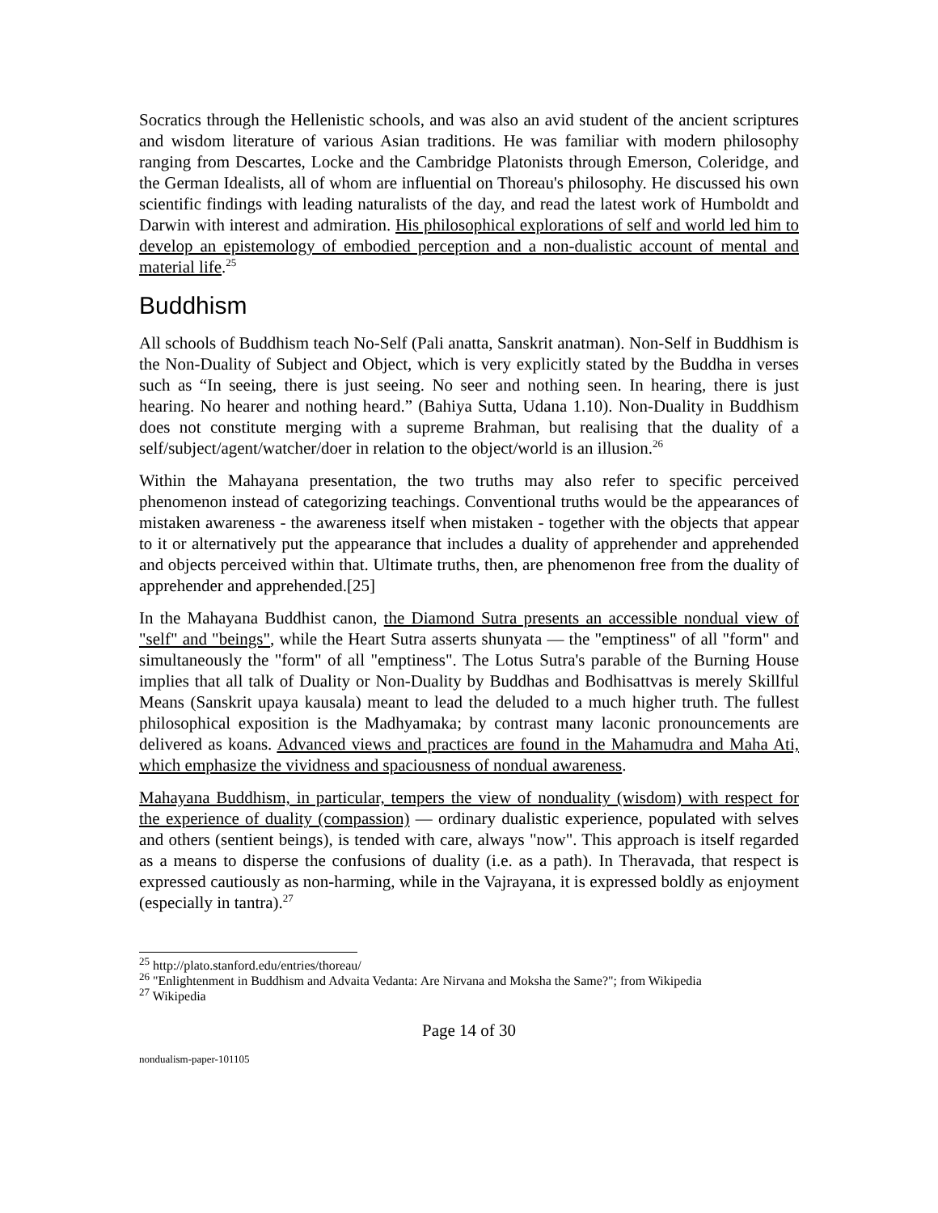Socratics through the Hellenistic schools, and was also an avid student of the ancient scriptures and wisdom literature of various Asian traditions. He was familiar with modern philosophy ranging from Descartes, Locke and the Cambridge Platonists through Emerson, Coleridge, and the German Idealists, all of whom are influential on Thoreau's philosophy. He discussed his own scientific findings with leading naturalists of the day, and read the latest work of Humboldt and Darwin with interest and admiration. His philosophical explorations of self and world led him to develop an epistemology of embodied perception and a non-dualistic account of mental and material life.<sup>25</sup>
Buddhism
All schools of Buddhism teach No-Self (Pali anatta, Sanskrit anatman). Non-Self in Buddhism is the Non-Duality of Subject and Object, which is very explicitly stated by the Buddha in verses such as “In seeing, there is just seeing. No seer and nothing seen. In hearing, there is just hearing. No hearer and nothing heard.” (Bahiya Sutta, Udana 1.10). Non-Duality in Buddhism does not constitute merging with a supreme Brahman, but realising that the duality of a self/subject/agent/watcher/doer in relation to the object/world is an illusion.<sup>26</sup>
Within the Mahayana presentation, the two truths may also refer to specific perceived phenomenon instead of categorizing teachings. Conventional truths would be the appearances of mistaken awareness - the awareness itself when mistaken - together with the objects that appear to it or alternatively put the appearance that includes a duality of apprehender and apprehended and objects perceived within that. Ultimate truths, then, are phenomenon free from the duality of apprehender and apprehended.[25]
In the Mahayana Buddhist canon, the Diamond Sutra presents an accessible nondual view of "self" and "beings", while the Heart Sutra asserts shunyata — the "emptiness" of all "form" and simultaneously the "form" of all "emptiness". The Lotus Sutra's parable of the Burning House implies that all talk of Duality or Non-Duality by Buddhas and Bodhisattvas is merely Skillful Means (Sanskrit upaya kausala) meant to lead the deluded to a much higher truth. The fullest philosophical exposition is the Madhyamaka; by contrast many laconic pronouncements are delivered as koans. Advanced views and practices are found in the Mahamudra and Maha Ati, which emphasize the vividness and spaciousness of nondual awareness.
Mahayana Buddhism, in particular, tempers the view of nonduality (wisdom) with respect for the experience of duality (compassion) — ordinary dualistic experience, populated with selves and others (sentient beings), is tended with care, always "now". This approach is itself regarded as a means to disperse the confusions of duality (i.e. as a path). In Theravada, that respect is expressed cautiously as non-harming, while in the Vajrayana, it is expressed boldly as enjoyment (especially in tantra).<sup>27</sup>
<sup>25</sup> http://plato.stanford.edu/entries/thoreau/
<sup>26</sup> "Enlightenment in Buddhism and Advaita Vedanta: Are Nirvana and Moksha the Same?"; from Wikipedia
<sup>27</sup> Wikipedia
Page 14 of 30
nondualism-paper-101105